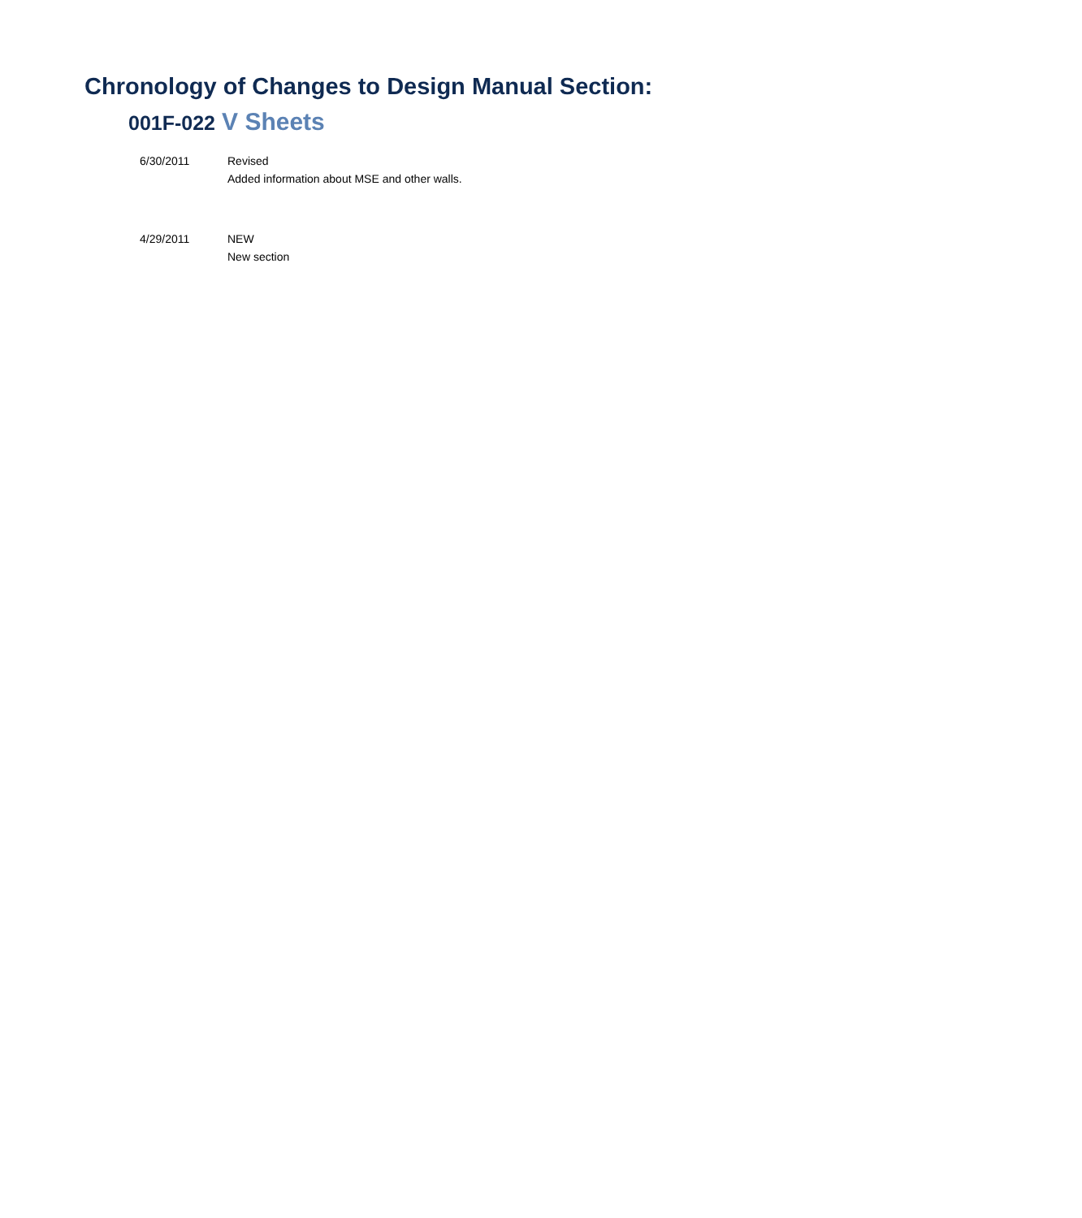Chronology of Changes to Design Manual Section:
001F-022 V Sheets
6/30/2011 Revised
Added information about MSE and other walls.
4/29/2011 NEW
New section